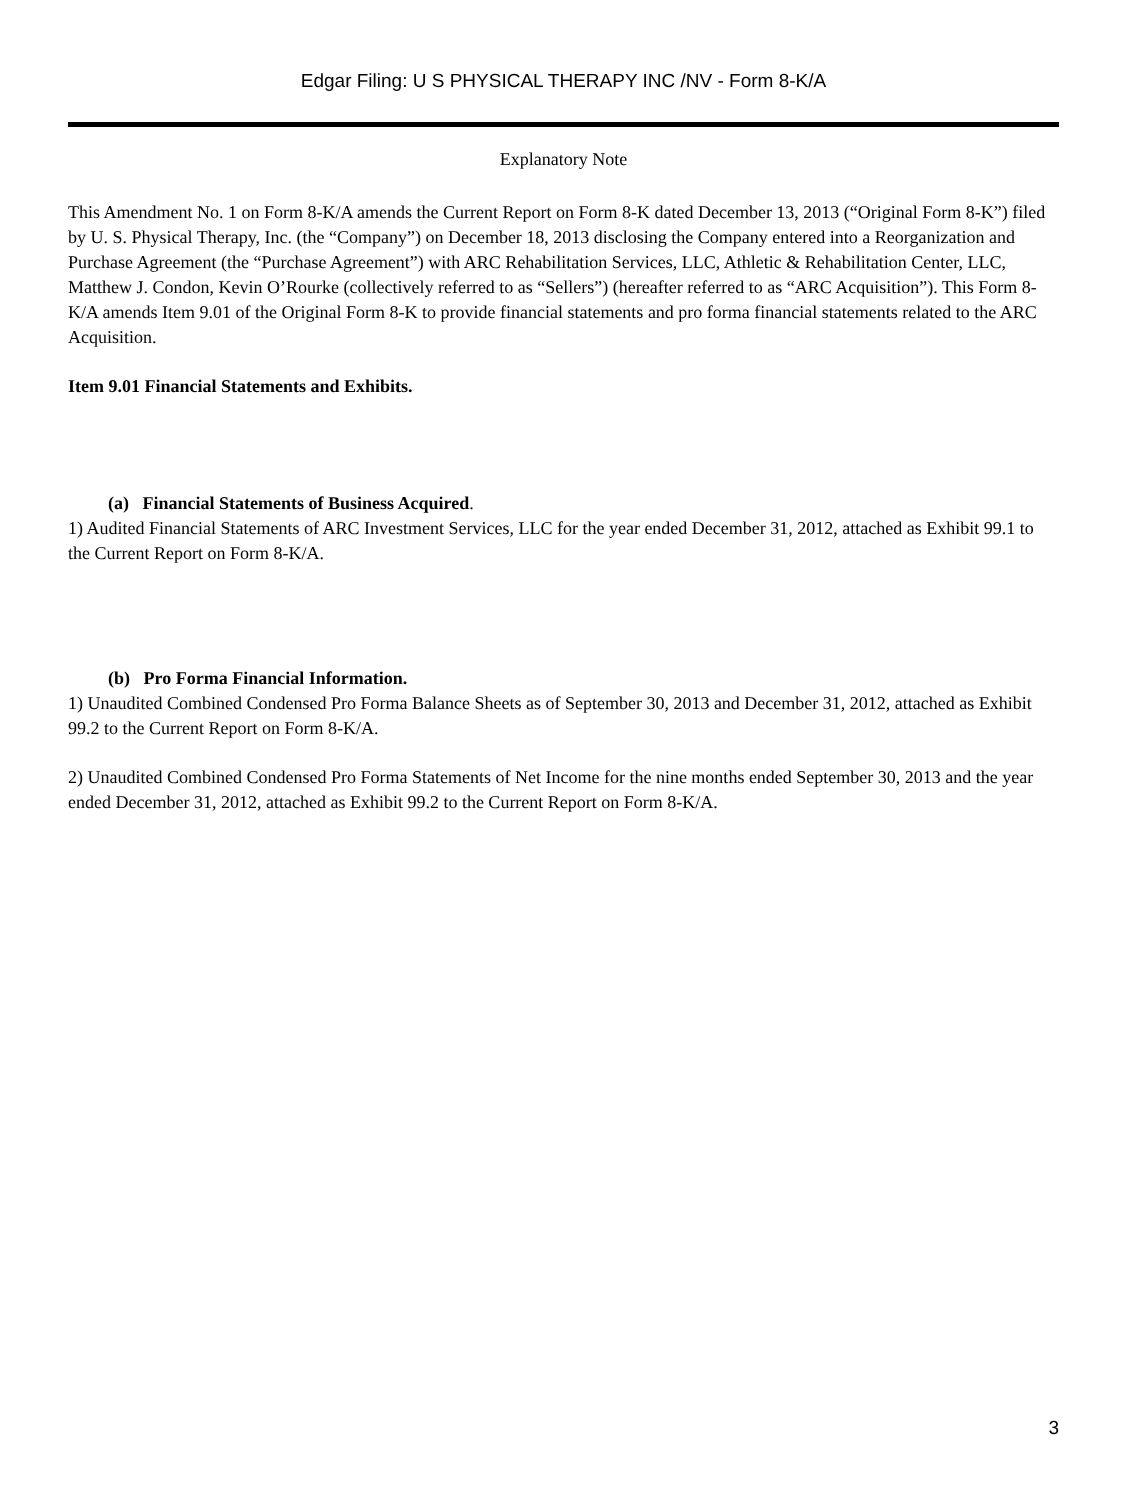Edgar Filing: U S PHYSICAL THERAPY INC /NV - Form 8-K/A
Explanatory Note
This Amendment No. 1 on Form 8-K/A amends the Current Report on Form 8-K dated December 13, 2013 (“Original Form 8-K”) filed by U. S. Physical Therapy, Inc. (the “Company”) on December 18, 2013 disclosing the Company entered into a Reorganization and Purchase Agreement (the “Purchase Agreement”) with ARC Rehabilitation Services, LLC, Athletic & Rehabilitation Center, LLC, Matthew J. Condon, Kevin O’Rourke (collectively referred to as “Sellers”) (hereafter referred to as “ARC Acquisition”). This Form 8-K/A amends Item 9.01 of the Original Form 8-K to provide financial statements and pro forma financial statements related to the ARC Acquisition.
Item 9.01 Financial Statements and Exhibits.
(a) Financial Statements of Business Acquired.
1) Audited Financial Statements of ARC Investment Services, LLC for the year ended December 31, 2012, attached as Exhibit 99.1 to the Current Report on Form 8-K/A.
(b) Pro Forma Financial Information.
1) Unaudited Combined Condensed Pro Forma Balance Sheets as of September 30, 2013 and December 31, 2012, attached as Exhibit 99.2 to the Current Report on Form 8-K/A.
2) Unaudited Combined Condensed Pro Forma Statements of Net Income for the nine months ended September 30, 2013 and the year ended December 31, 2012, attached as Exhibit 99.2 to the Current Report on Form 8-K/A.
3